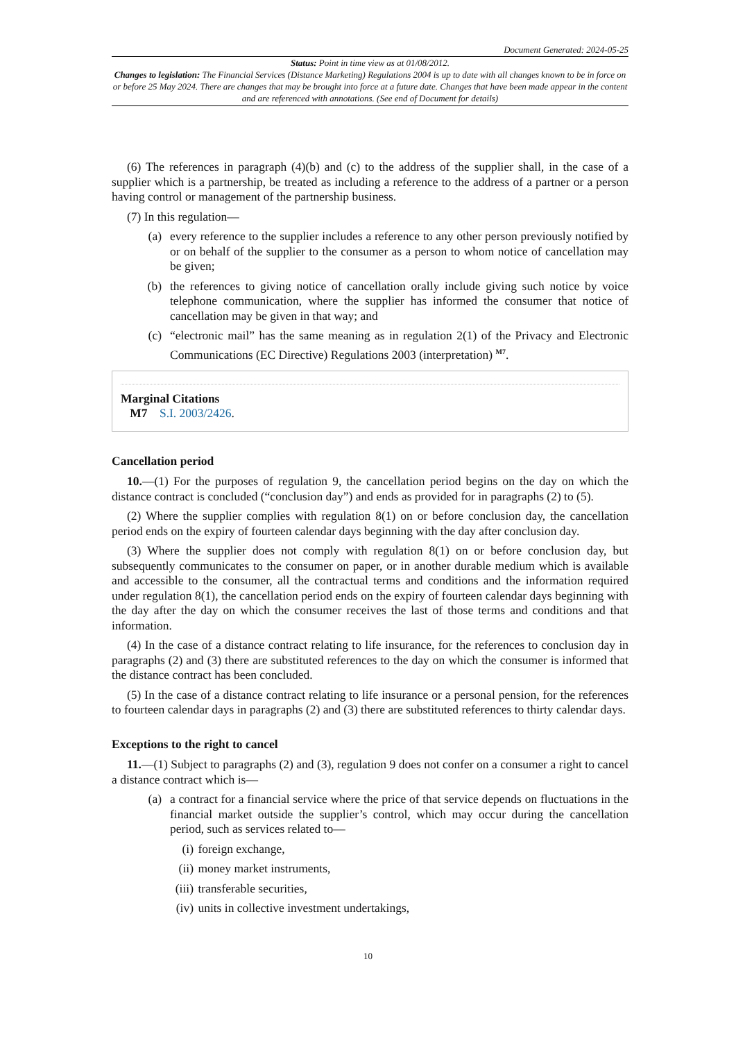Document Generated: 2024-05-25
Status: Point in time view as at 01/08/2012.
Changes to legislation: The Financial Services (Distance Marketing) Regulations 2004 is up to date with all changes known to be in force on or before 25 May 2024. There are changes that may be brought into force at a future date. Changes that have been made appear in the content and are referenced with annotations. (See end of Document for details)
(6) The references in paragraph (4)(b) and (c) to the address of the supplier shall, in the case of a supplier which is a partnership, be treated as including a reference to the address of a partner or a person having control or management of the partnership business.
(7) In this regulation—
(a) every reference to the supplier includes a reference to any other person previously notified by or on behalf of the supplier to the consumer as a person to whom notice of cancellation may be given;
(b) the references to giving notice of cancellation orally include giving such notice by voice telephone communication, where the supplier has informed the consumer that notice of cancellation may be given in that way; and
(c) “electronic mail” has the same meaning as in regulation 2(1) of the Privacy and Electronic Communications (EC Directive) Regulations 2003 (interpretation) <sup>M7</sup>.
Marginal Citations
M7 S.I. 2003/2426.
Cancellation period
10.—(1) For the purposes of regulation 9, the cancellation period begins on the day on which the distance contract is concluded (“conclusion day”) and ends as provided for in paragraphs (2) to (5).
(2) Where the supplier complies with regulation 8(1) on or before conclusion day, the cancellation period ends on the expiry of fourteen calendar days beginning with the day after conclusion day.
(3) Where the supplier does not comply with regulation 8(1) on or before conclusion day, but subsequently communicates to the consumer on paper, or in another durable medium which is available and accessible to the consumer, all the contractual terms and conditions and the information required under regulation 8(1), the cancellation period ends on the expiry of fourteen calendar days beginning with the day after the day on which the consumer receives the last of those terms and conditions and that information.
(4) In the case of a distance contract relating to life insurance, for the references to conclusion day in paragraphs (2) and (3) there are substituted references to the day on which the consumer is informed that the distance contract has been concluded.
(5) In the case of a distance contract relating to life insurance or a personal pension, for the references to fourteen calendar days in paragraphs (2) and (3) there are substituted references to thirty calendar days.
Exceptions to the right to cancel
11.—(1) Subject to paragraphs (2) and (3), regulation 9 does not confer on a consumer a right to cancel a distance contract which is—
(a) a contract for a financial service where the price of that service depends on fluctuations in the financial market outside the supplier’s control, which may occur during the cancellation period, such as services related to—
(i) foreign exchange,
(ii) money market instruments,
(iii) transferable securities,
(iv) units in collective investment undertakings,
10